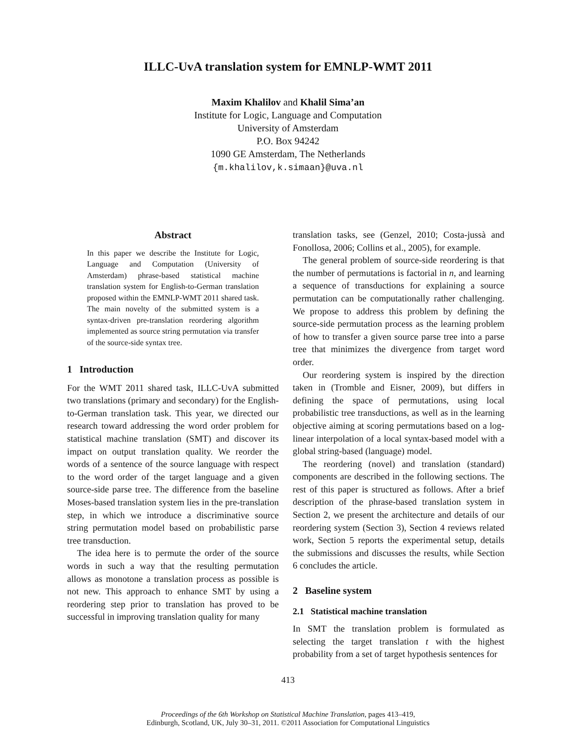ILLC-UvA translation system for EMNLP-WMT 2011
Maxim Khalilov and Khalil Sima’an
Institute for Logic, Language and Computation
University of Amsterdam
P.O. Box 94242
1090 GE Amsterdam, The Netherlands
{m.khalilov,k.simaan}@uva.nl
Abstract
In this paper we describe the Institute for Logic, Language and Computation (University of Amsterdam) phrase-based statistical machine translation system for English-to-German translation proposed within the EMNLP-WMT 2011 shared task. The main novelty of the submitted system is a syntax-driven pre-translation reordering algorithm implemented as source string permutation via transfer of the source-side syntax tree.
1 Introduction
For the WMT 2011 shared task, ILLC-UvA submitted two translations (primary and secondary) for the English-to-German translation task. This year, we directed our research toward addressing the word order problem for statistical machine translation (SMT) and discover its impact on output translation quality. We reorder the words of a sentence of the source language with respect to the word order of the target language and a given source-side parse tree. The difference from the baseline Moses-based translation system lies in the pre-translation step, in which we introduce a discriminative source string permutation model based on probabilistic parse tree transduction.
The idea here is to permute the order of the source words in such a way that the resulting permutation allows as monotone a translation process as possible is not new. This approach to enhance SMT by using a reordering step prior to translation has proved to be successful in improving translation quality for many
translation tasks, see (Genzel, 2010; Costa-jussà and Fonollosa, 2006; Collins et al., 2005), for example.
The general problem of source-side reordering is that the number of permutations is factorial in n, and learning a sequence of transductions for explaining a source permutation can be computationally rather challenging. We propose to address this problem by defining the source-side permutation process as the learning problem of how to transfer a given source parse tree into a parse tree that minimizes the divergence from target word order.
Our reordering system is inspired by the direction taken in (Tromble and Eisner, 2009), but differs in defining the space of permutations, using local probabilistic tree transductions, as well as in the learning objective aiming at scoring permutations based on a log-linear interpolation of a local syntax-based model with a global string-based (language) model.
The reordering (novel) and translation (standard) components are described in the following sections. The rest of this paper is structured as follows. After a brief description of the phrase-based translation system in Section 2, we present the architecture and details of our reordering system (Section 3), Section 4 reviews related work, Section 5 reports the experimental setup, details the submissions and discusses the results, while Section 6 concludes the article.
2 Baseline system
2.1 Statistical machine translation
In SMT the translation problem is formulated as selecting the target translation t with the highest probability from a set of target hypothesis sentences for
413
Proceedings of the 6th Workshop on Statistical Machine Translation, pages 413–419,
Edinburgh, Scotland, UK, July 30–31, 2011. ©2011 Association for Computational Linguistics